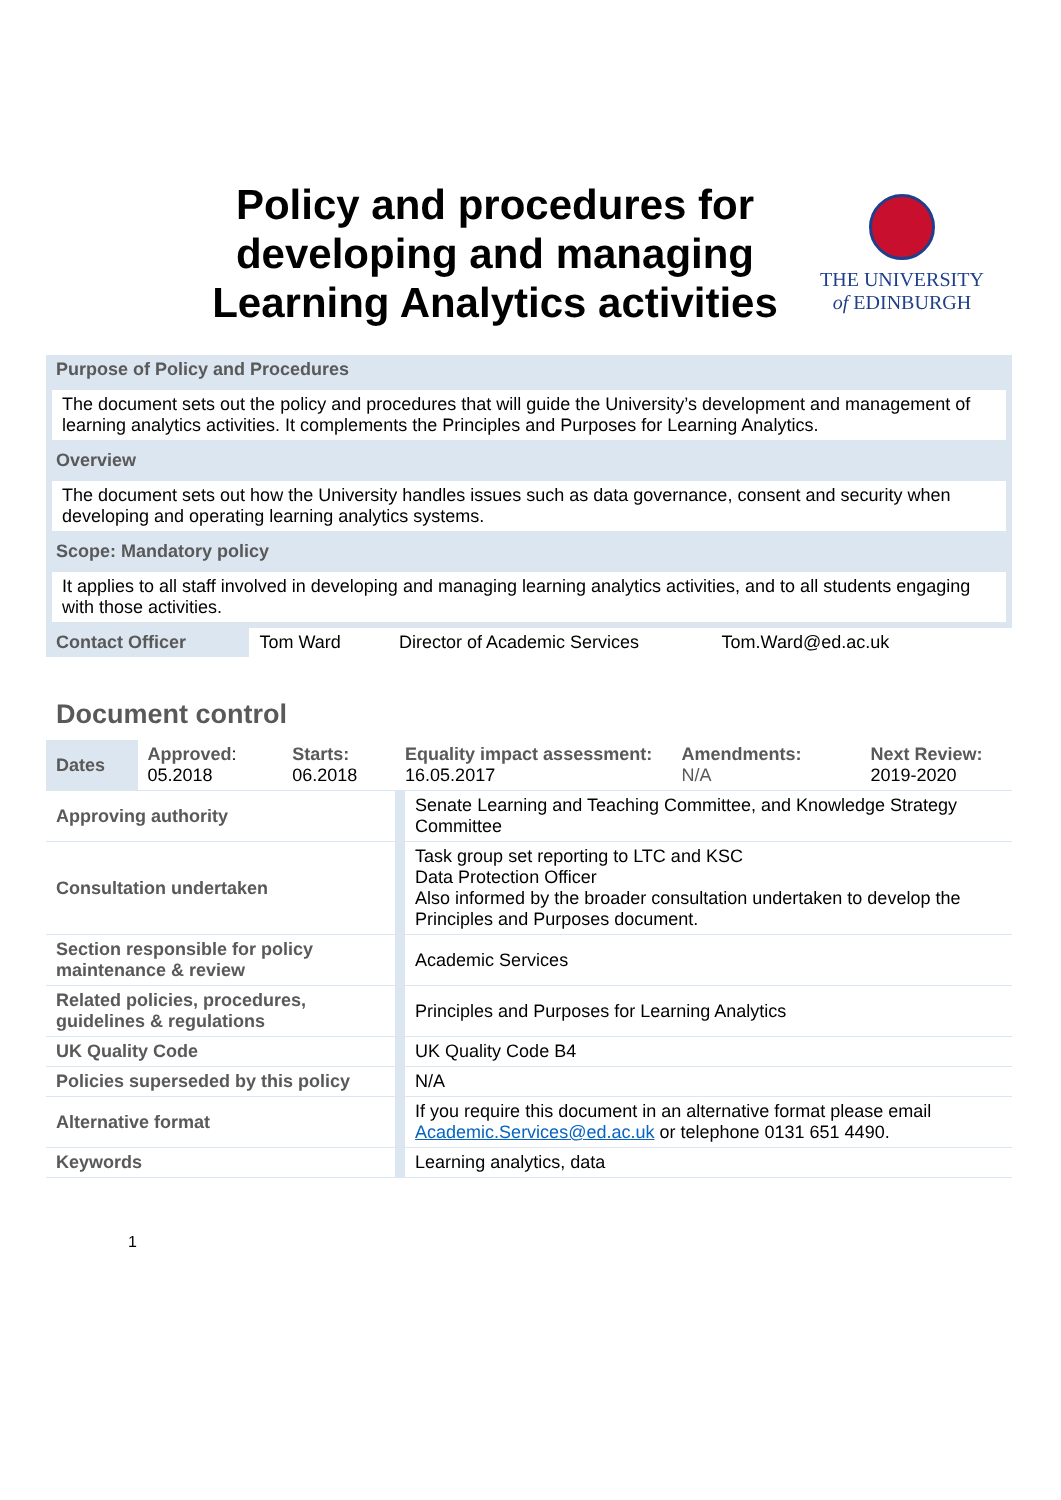Policy and procedures for developing and managing Learning Analytics activities
THE UNIVERSITY
of EDINBURGH
| Purpose of Policy and Procedures | | | |
| The document sets out the policy and procedures that will guide the University’s development and management of learning analytics activities. It complements the Principles and Purposes for Learning Analytics. | | | |
| Overview | | | |
| The document sets out how the University handles issues such as data governance, consent and security when developing and operating learning analytics systems. | | | |
| Scope: Mandatory policy | | | |
| It applies to all staff involved in developing and managing learning analytics activities, and to all students engaging with those activities. | | | |
| Contact Officer | Tom Ward | Director of Academic Services | Tom.Ward@ed.ac.uk |
Document control
| Dates | Approved : 05.2018 | Starts: 06.2018 | Equality impact assessment: 16.05.2017 | Amendments: N/A | Next Review: 2019-2020 |
| Approving authority | | | Senate Learning and Teaching Committee, and Knowledge Strategy Committee | | |
| Consultation undertaken | | | Task group set reporting to LTC and KSC Data Protection Officer Also informed by the broader consultation undertaken to develop the Principles and Purposes document. | | |
| Section responsible for policy maintenance & review | | | Academic Services | | |
| Related policies, procedures, guidelines & regulations | | | Principles and Purposes for Learning Analytics | | |
| UK Quality Code | | | UK Quality Code B4 | | |
| Policies superseded by this policy | | | N/A | | |
| Alternative format | | | If you require this document in an alternative format please email Academic.Services@ed.ac.uk or telephone 0131 651 4490. | | |
| Keywords | | | Learning analytics, data | | |
1